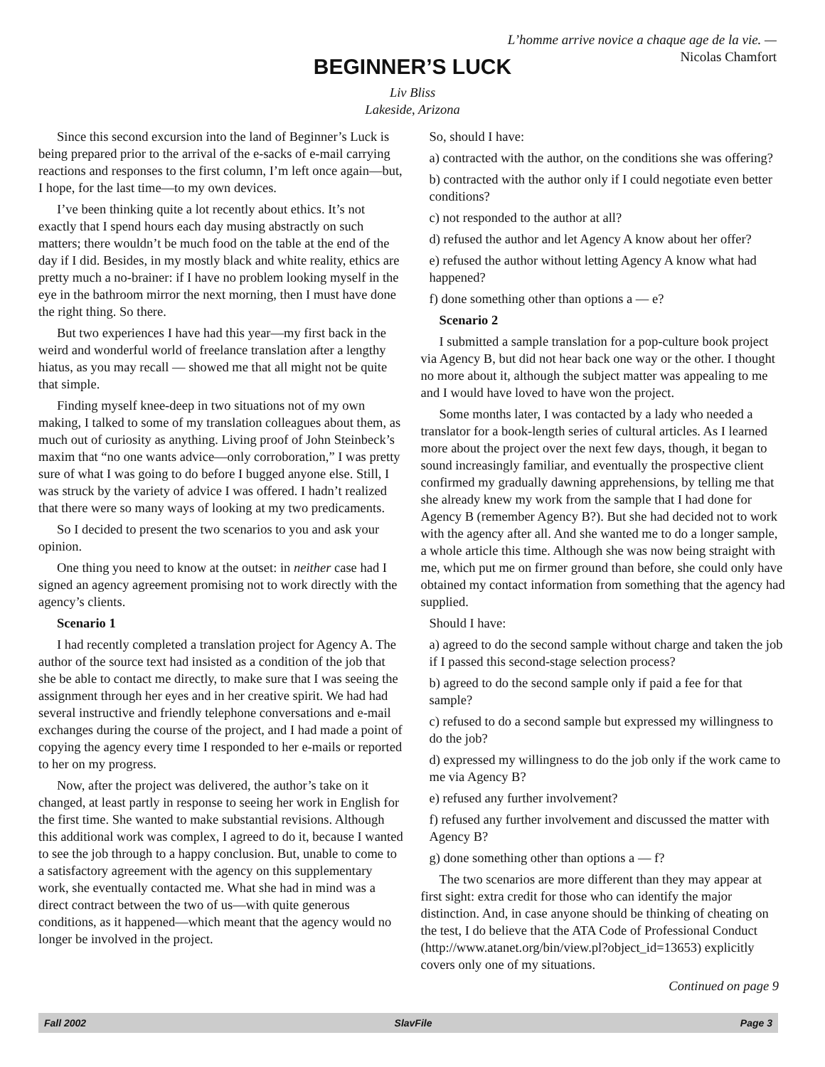L’homme arrive novice a chaque age de la vie. —
Nicolas Chamfort
BEGINNER’S LUCK
Liv Bliss
Lakeside, Arizona
Since this second excursion into the land of Beginner’s Luck is being prepared prior to the arrival of the e-sacks of e-mail carrying reactions and responses to the first column, I’m left once again—but, I hope, for the last time—to my own devices.
I’ve been thinking quite a lot recently about ethics. It’s not exactly that I spend hours each day musing abstractly on such matters; there wouldn’t be much food on the table at the end of the day if I did. Besides, in my mostly black and white reality, ethics are pretty much a no-brainer: if I have no problem looking myself in the eye in the bathroom mirror the next morning, then I must have done the right thing. So there.
But two experiences I have had this year—my first back in the weird and wonderful world of freelance translation after a lengthy hiatus, as you may recall — showed me that all might not be quite that simple.
Finding myself knee-deep in two situations not of my own making, I talked to some of my translation colleagues about them, as much out of curiosity as anything. Living proof of John Steinbeck’s maxim that “no one wants advice—only corroboration,” I was pretty sure of what I was going to do before I bugged anyone else. Still, I was struck by the variety of advice I was offered. I hadn’t realized that there were so many ways of looking at my two predicaments.
So I decided to present the two scenarios to you and ask your opinion.
One thing you need to know at the outset: in neither case had I signed an agency agreement promising not to work directly with the agency’s clients.
Scenario 1
I had recently completed a translation project for Agency A. The author of the source text had insisted as a condition of the job that she be able to contact me directly, to make sure that I was seeing the assignment through her eyes and in her creative spirit. We had had several instructive and friendly telephone conversations and e-mail exchanges during the course of the project, and I had made a point of copying the agency every time I responded to her e-mails or reported to her on my progress.
Now, after the project was delivered, the author’s take on it changed, at least partly in response to seeing her work in English for the first time. She wanted to make substantial revisions. Although this additional work was complex, I agreed to do it, because I wanted to see the job through to a happy conclusion. But, unable to come to a satisfactory agreement with the agency on this supplementary work, she eventually contacted me. What she had in mind was a direct contract between the two of us—with quite generous conditions, as it happened—which meant that the agency would no longer be involved in the project.
So, should I have:
a) contracted with the author, on the conditions she was offering?
b) contracted with the author only if I could negotiate even better conditions?
c) not responded to the author at all?
d) refused the author and let Agency A know about her offer?
e) refused the author without letting Agency A know what had happened?
f) done something other than options a — e?
Scenario 2
I submitted a sample translation for a pop-culture book project via Agency B, but did not hear back one way or the other. I thought no more about it, although the subject matter was appealing to me and I would have loved to have won the project.
Some months later, I was contacted by a lady who needed a translator for a book-length series of cultural articles. As I learned more about the project over the next few days, though, it began to sound increasingly familiar, and eventually the prospective client confirmed my gradually dawning apprehensions, by telling me that she already knew my work from the sample that I had done for Agency B (remember Agency B?). But she had decided not to work with the agency after all. And she wanted me to do a longer sample, a whole article this time. Although she was now being straight with me, which put me on firmer ground than before, she could only have obtained my contact information from something that the agency had supplied.
Should I have:
a) agreed to do the second sample without charge and taken the job if I passed this second-stage selection process?
b) agreed to do the second sample only if paid a fee for that sample?
c) refused to do a second sample but expressed my willingness to do the job?
d) expressed my willingness to do the job only if the work came to me via Agency B?
e) refused any further involvement?
f) refused any further involvement and discussed the matter with Agency B?
g) done something other than options a — f?
The two scenarios are more different than they may appear at first sight: extra credit for those who can identify the major distinction. And, in case anyone should be thinking of cheating on the test, I do believe that the ATA Code of Professional Conduct (http://www.atanet.org/bin/view.pl?object_id=13653) explicitly covers only one of my situations.
Continued on page 9
Fall 2002 SlavFile Page 3